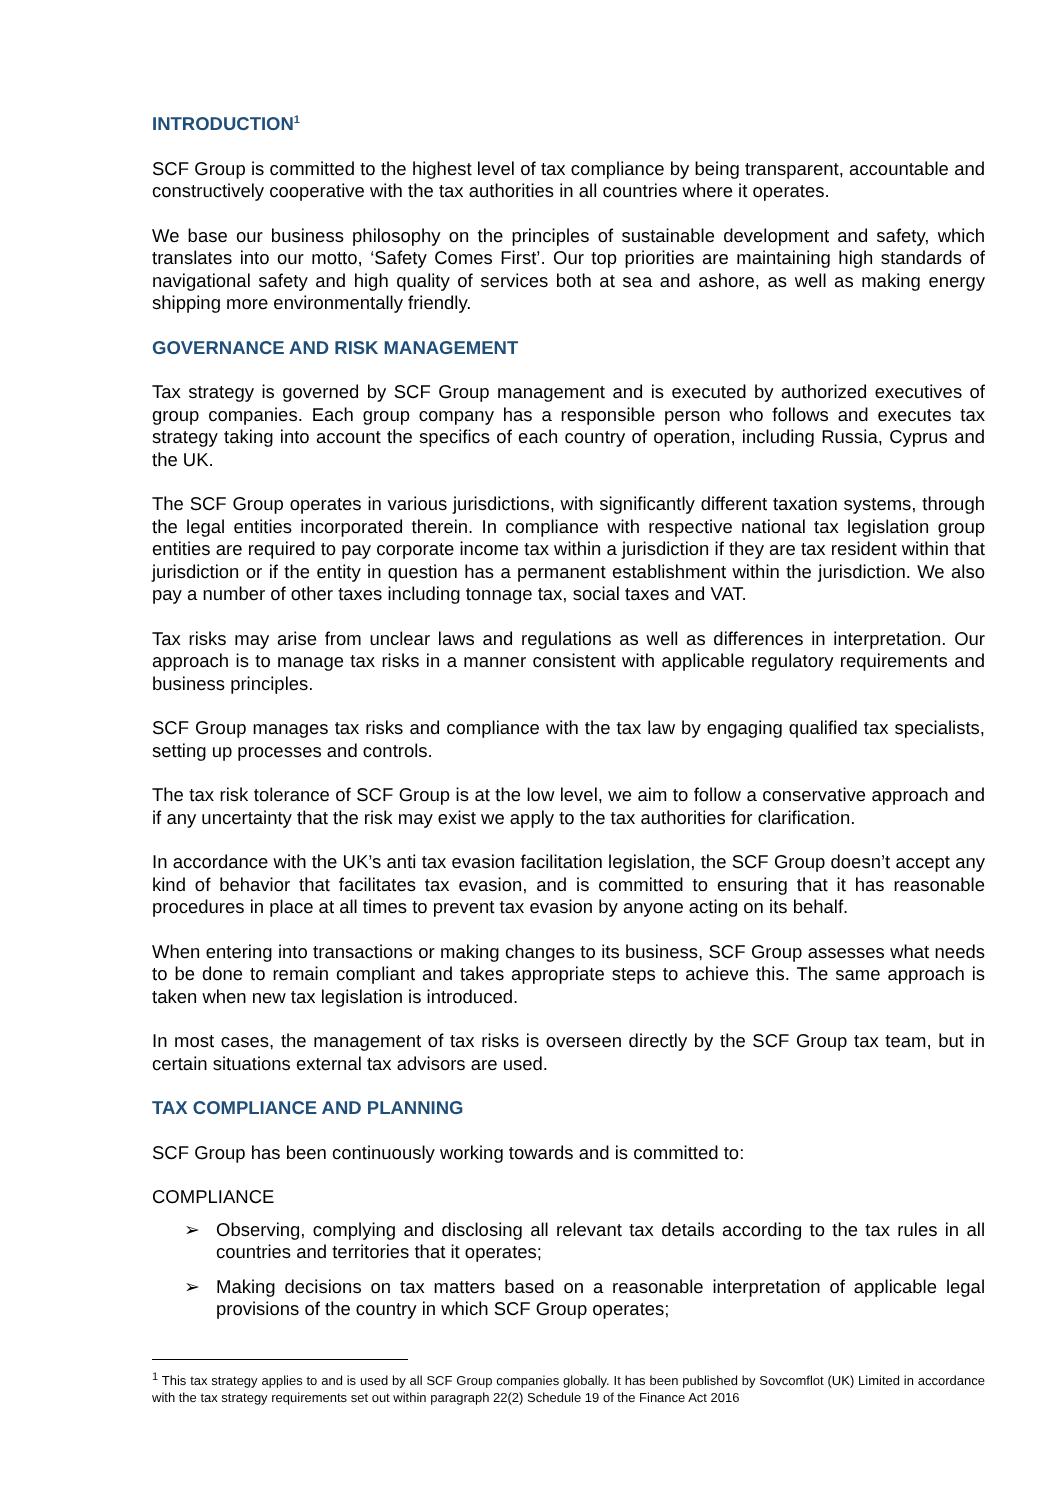INTRODUCTION<sup>1</sup>
SCF Group is committed to the highest level of tax compliance by being transparent, accountable and constructively cooperative with the tax authorities in all countries where it operates.
We base our business philosophy on the principles of sustainable development and safety, which translates into our motto, ‘Safety Comes First’. Our top priorities are maintaining high standards of navigational safety and high quality of services both at sea and ashore, as well as making energy shipping more environmentally friendly.
GOVERNANCE AND RISK MANAGEMENT
Tax strategy is governed by SCF Group management and is executed by authorized executives of group companies. Each group company has a responsible person who follows and executes tax strategy taking into account the specifics of each country of operation, including Russia, Cyprus and the UK.
The SCF Group operates in various jurisdictions, with significantly different taxation systems, through the legal entities incorporated therein. In compliance with respective national tax legislation group entities are required to pay corporate income tax within a jurisdiction if they are tax resident within that jurisdiction or if the entity in question has a permanent establishment within the jurisdiction. We also pay a number of other taxes including tonnage tax, social taxes and VAT.
Tax risks may arise from unclear laws and regulations as well as differences in interpretation. Our approach is to manage tax risks in a manner consistent with applicable regulatory requirements and business principles.
SCF Group manages tax risks and compliance with the tax law by engaging qualified tax specialists, setting up processes and controls.
The tax risk tolerance of SCF Group is at the low level, we aim to follow a conservative approach and if any uncertainty that the risk may exist we apply to the tax authorities for clarification.
In accordance with the UK’s anti tax evasion facilitation legislation, the SCF Group doesn’t accept any kind of behavior that facilitates tax evasion, and is committed to ensuring that it has reasonable procedures in place at all times to prevent tax evasion by anyone acting on its behalf.
When entering into transactions or making changes to its business, SCF Group assesses what needs to be done to remain compliant and takes appropriate steps to achieve this. The same approach is taken when new tax legislation is introduced.
In most cases, the management of tax risks is overseen directly by the SCF Group tax team, but in certain situations external tax advisors are used.
TAX COMPLIANCE AND PLANNING
SCF Group has been continuously working towards and is committed to:
COMPLIANCE
➢ Observing, complying and disclosing all relevant tax details according to the tax rules in all countries and territories that it operates;
➢ Making decisions on tax matters based on a reasonable interpretation of applicable legal provisions of the country in which SCF Group operates;
<sup>1</sup> This tax strategy applies to and is used by all SCF Group companies globally. It has been published by Sovcomflot (UK) Limited in accordance with the tax strategy requirements set out within paragraph 22(2) Schedule 19 of the Finance Act 2016